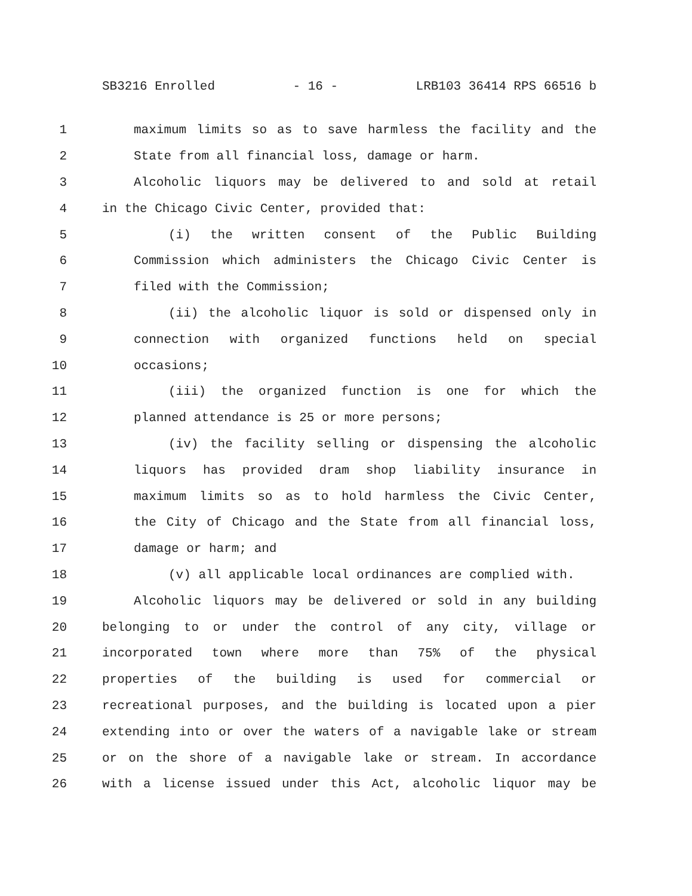SB3216 Enrolled - 16 - LRB103 36414 RPS 66516 b
1 maximum limits so as to save harmless the facility and the
2 State from all financial loss, damage or harm.
3 Alcoholic liquors may be delivered to and sold at retail
4 in the Chicago Civic Center, provided that:
5 (i) the written consent of the Public Building
6 Commission which administers the Chicago Civic Center is
7 filed with the Commission;
8 (ii) the alcoholic liquor is sold or dispensed only in
9 connection with organized functions held on special
10 occasions;
11 (iii) the organized function is one for which the
12 planned attendance is 25 or more persons;
13 (iv) the facility selling or dispensing the alcoholic
14 liquors has provided dram shop liability insurance in
15 maximum limits so as to hold harmless the Civic Center,
16 the City of Chicago and the State from all financial loss,
17 damage or harm; and
18 (v) all applicable local ordinances are complied with.
19 Alcoholic liquors may be delivered or sold in any building
20 belonging to or under the control of any city, village or
21 incorporated town where more than 75% of the physical
22 properties of the building is used for commercial or
23 recreational purposes, and the building is located upon a pier
24 extending into or over the waters of a navigable lake or stream
25 or on the shore of a navigable lake or stream. In accordance
26 with a license issued under this Act, alcoholic liquor may be